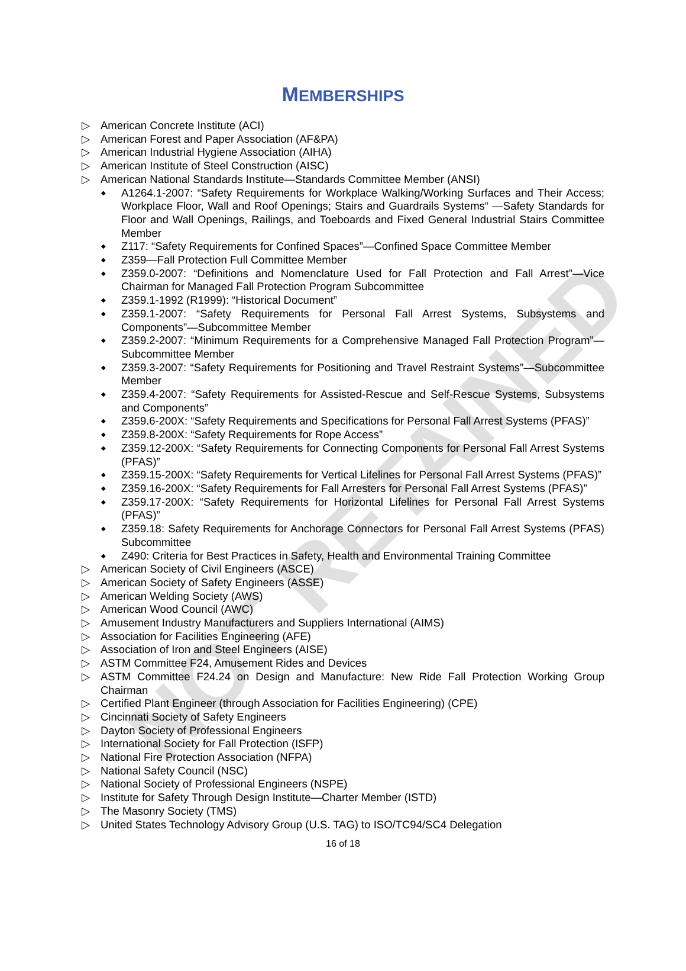NOT RETAINED
MEMBERSHIPS
▷ American Concrete Institute (ACI)
▷ American Forest and Paper Association (AF&PA)
▷ American Industrial Hygiene Association (AIHA)
▷ American Institute of Steel Construction (AISC)
▷ American National Standards Institute—Standards Committee Member (ANSI)
◆ A1264.1-2007: “Safety Requirements for Workplace Walking/Working Surfaces and Their Access; Workplace Floor, Wall and Roof Openings; Stairs and Guardrails Systems“ —Safety Standards for Floor and Wall Openings, Railings, and Toeboards and Fixed General Industrial Stairs Committee Member
◆ Z117: “Safety Requirements for Confined Spaces”—Confined Space Committee Member
◆ Z359—Fall Protection Full Committee Member
◆ Z359.0-2007: “Definitions and Nomenclature Used for Fall Protection and Fall Arrest”—Vice Chairman for Managed Fall Protection Program Subcommittee
◆ Z359.1-1992 (R1999): “Historical Document”
◆ Z359.1-2007: “Safety Requirements for Personal Fall Arrest Systems, Subsystems and Components”—Subcommittee Member
◆ Z359.2-2007: “Minimum Requirements for a Comprehensive Managed Fall Protection Program”—Subcommittee Member
◆ Z359.3-2007: “Safety Requirements for Positioning and Travel Restraint Systems”—Subcommittee Member
◆ Z359.4-2007: “Safety Requirements for Assisted-Rescue and Self-Rescue Systems, Subsystems and Components”
◆ Z359.6-200X: “Safety Requirements and Specifications for Personal Fall Arrest Systems (PFAS)”
◆ Z359.8-200X: “Safety Requirements for Rope Access”
◆ Z359.12-200X: “Safety Requirements for Connecting Components for Personal Fall Arrest Systems (PFAS)”
◆ Z359.15-200X: “Safety Requirements for Vertical Lifelines for Personal Fall Arrest Systems (PFAS)”
◆ Z359.16-200X: “Safety Requirements for Fall Arresters for Personal Fall Arrest Systems (PFAS)”
◆ Z359.17-200X: “Safety Requirements for Horizontal Lifelines for Personal Fall Arrest Systems (PFAS)”
◆ Z359.18: Safety Requirements for Anchorage Connectors for Personal Fall Arrest Systems (PFAS) Subcommittee
◆ Z490: Criteria for Best Practices in Safety, Health and Environmental Training Committee
▷ American Society of Civil Engineers (ASCE)
▷ American Society of Safety Engineers (ASSE)
▷ American Welding Society (AWS)
▷ American Wood Council (AWC)
▷ Amusement Industry Manufacturers and Suppliers International (AIMS)
▷ Association for Facilities Engineering (AFE)
▷ Association of Iron and Steel Engineers (AISE)
▷ ASTM Committee F24, Amusement Rides and Devices
▷ ASTM Committee F24.24 on Design and Manufacture: New Ride Fall Protection Working Group Chairman
▷ Certified Plant Engineer (through Association for Facilities Engineering) (CPE)
▷ Cincinnati Society of Safety Engineers
▷ Dayton Society of Professional Engineers
▷ International Society for Fall Protection (ISFP)
▷ National Fire Protection Association (NFPA)
▷ National Safety Council (NSC)
▷ National Society of Professional Engineers (NSPE)
▷ Institute for Safety Through Design Institute—Charter Member (ISTD)
▷ The Masonry Society (TMS)
▷ United States Technology Advisory Group (U.S. TAG) to ISO/TC94/SC4 Delegation
16 of 18